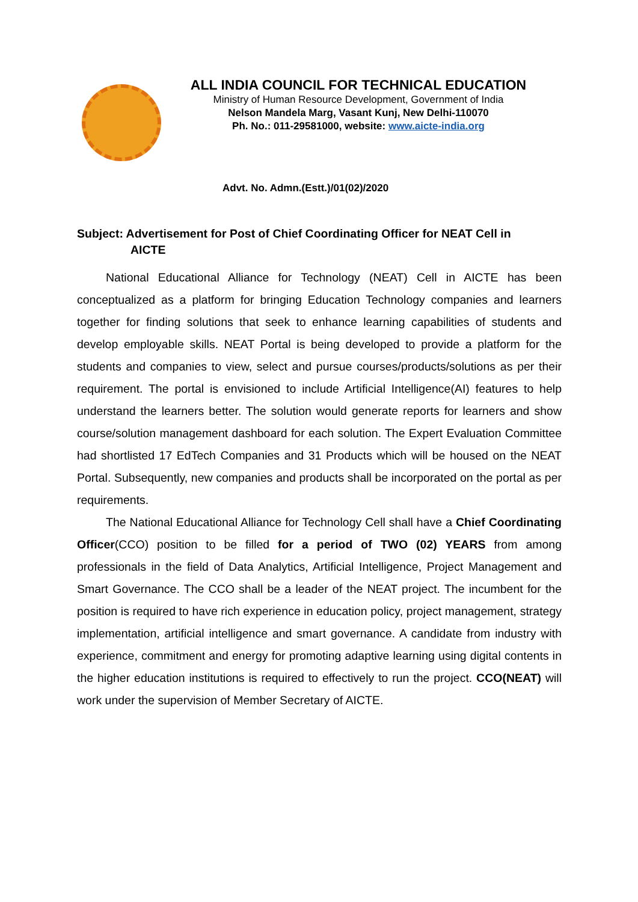ALL INDIA COUNCIL FOR TECHNICAL EDUCATION
Ministry of Human Resource Development, Government of India
Nelson Mandela Marg, Vasant Kunj, New Delhi-110070
Ph. No.: 011-29581000, website: www.aicte-india.org
Advt. No. Admn.(Estt.)/01(02)/2020
Subject: Advertisement for Post of Chief Coordinating Officer for NEAT Cell in
AICTE
National Educational Alliance for Technology (NEAT) Cell in AICTE has been conceptualized as a platform for bringing Education Technology companies and learners together for finding solutions that seek to enhance learning capabilities of students and develop employable skills. NEAT Portal is being developed to provide a platform for the students and companies to view, select and pursue courses/products/solutions as per their requirement. The portal is envisioned to include Artificial Intelligence(AI) features to help understand the learners better. The solution would generate reports for learners and show course/solution management dashboard for each solution. The Expert Evaluation Committee had shortlisted 17 EdTech Companies and 31 Products which will be housed on the NEAT Portal. Subsequently, new companies and products shall be incorporated on the portal as per requirements.
The National Educational Alliance for Technology Cell shall have a Chief Coordinating Officer(CCO) position to be filled for a period of TWO (02) YEARS from among professionals in the field of Data Analytics, Artificial Intelligence, Project Management and Smart Governance. The CCO shall be a leader of the NEAT project. The incumbent for the position is required to have rich experience in education policy, project management, strategy implementation, artificial intelligence and smart governance. A candidate from industry with experience, commitment and energy for promoting adaptive learning using digital contents in the higher education institutions is required to effectively to run the project. CCO(NEAT) will work under the supervision of Member Secretary of AICTE.